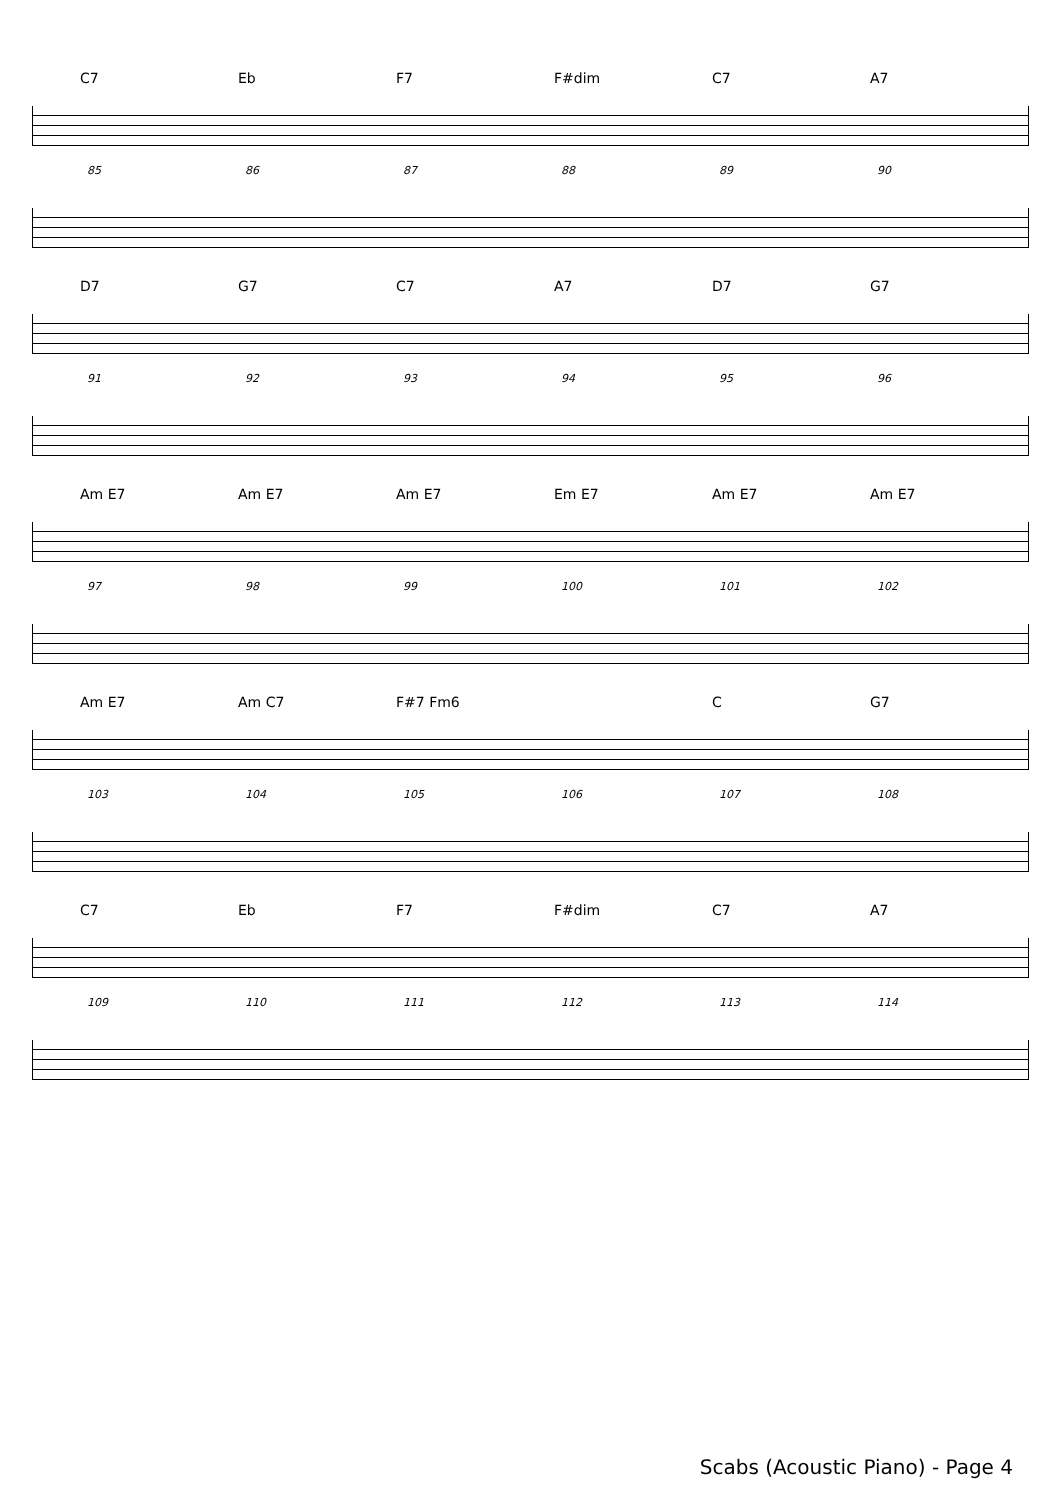C7 Eb F7 F#dim C7 A7
85 86 87 88 89 90
D7 G7 C7 A7 D7 G7
91 92 93 94 95 96
Am E7 Am E7 Am E7 Em E7 Am E7 Am E7
97 98 99 100 101 102
Am E7 Am C7 F#7 Fm6 C G7
103 104 105 106 107 108
C7 Eb F7 F#dim C7 A7
109 110 111 112 113 114
Scabs (Acoustic Piano) - Page 4